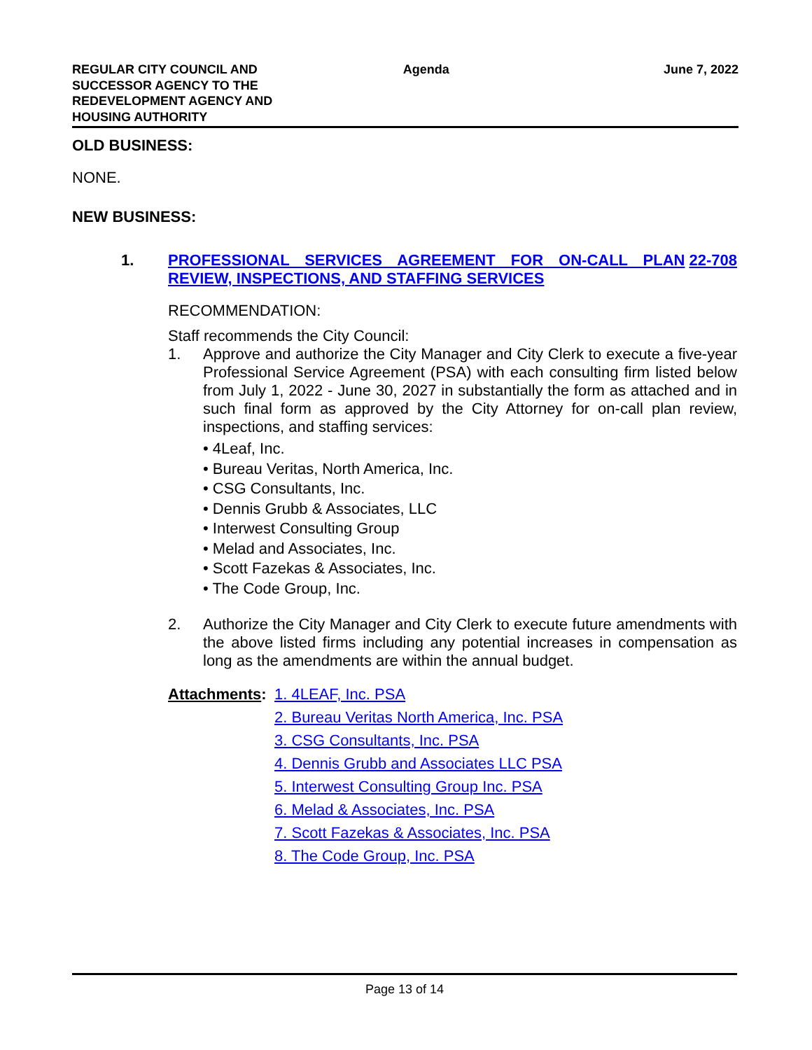REGULAR CITY COUNCIL AND
SUCCESSOR AGENCY TO THE
REDEVELOPMENT AGENCY AND
HOUSING AUTHORITY
Agenda June 7, 2022
OLD BUSINESS:
NONE.
NEW BUSINESS:
1. PROFESSIONAL SERVICES AGREEMENT FOR ON-CALL PLAN REVIEW, INSPECTIONS, AND STAFFING SERVICES
22-708
RECOMMENDATION:
Staff recommends the City Council:
1. Approve and authorize the City Manager and City Clerk to execute a five-year Professional Service Agreement (PSA) with each consulting firm listed below from July 1, 2022 - June 30, 2027 in substantially the form as attached and in such final form as approved by the City Attorney for on-call plan review, inspections, and staffing services:
• 4Leaf, Inc.
• Bureau Veritas, North America, Inc.
• CSG Consultants, Inc.
• Dennis Grubb & Associates, LLC
• Interwest Consulting Group
• Melad and Associates, Inc.
• Scott Fazekas & Associates, Inc.
• The Code Group, Inc.
2. Authorize the City Manager and City Clerk to execute future amendments with the above listed firms including any potential increases in compensation as long as the amendments are within the annual budget.
Attachments:
1. 4LEAF, Inc. PSA
2. Bureau Veritas North America, Inc. PSA
3. CSG Consultants, Inc. PSA
4. Dennis Grubb and Associates LLC PSA
5. Interwest Consulting Group Inc. PSA
6. Melad & Associates, Inc. PSA
7. Scott Fazekas & Associates, Inc. PSA
8. The Code Group, Inc. PSA
Page 13 of 14